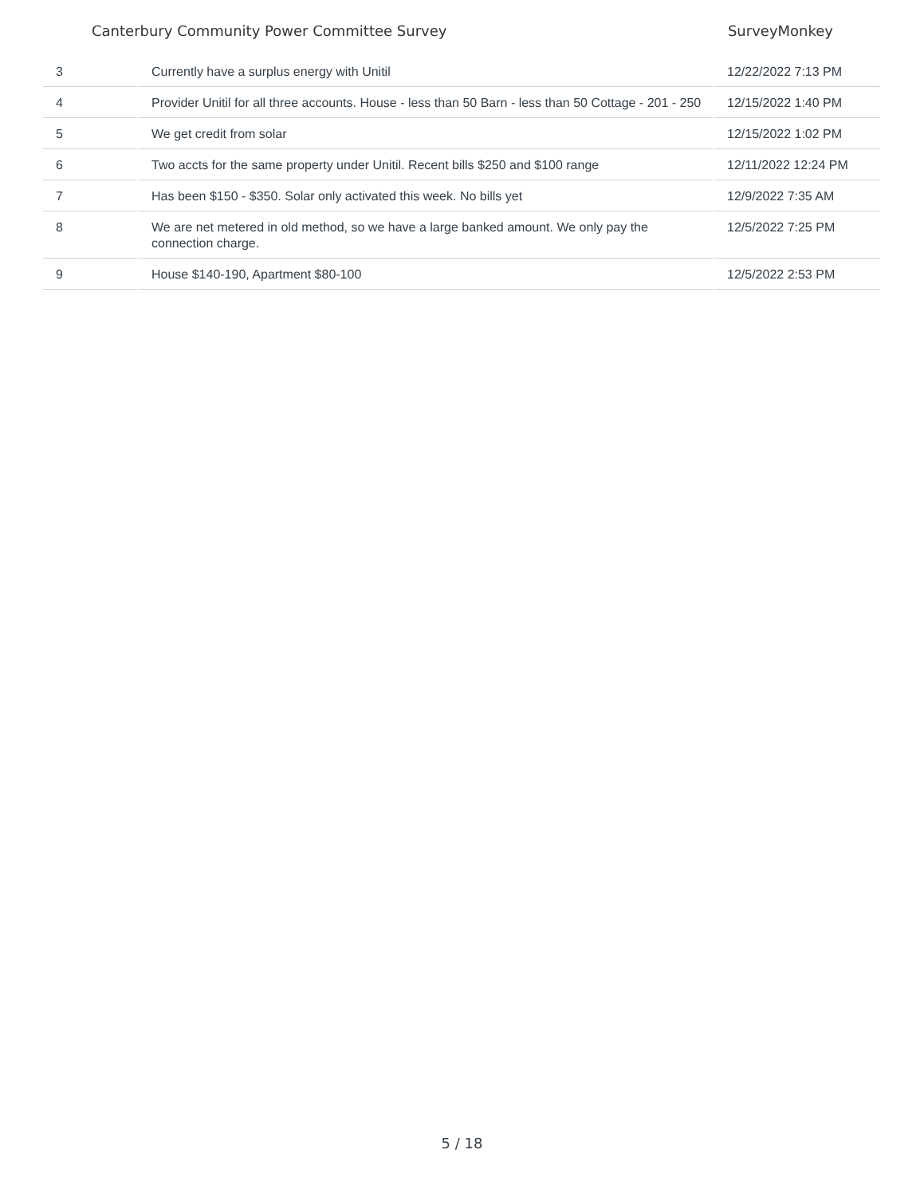Canterbury Community Power Committee Survey SurveyMonkey
| 3 | Currently have a surplus energy with Unitil | 12/22/2022 7:13 PM |
| 4 | Provider Unitil for all three accounts. House - less than 50 Barn - less than 50 Cottage - 201 - 250 | 12/15/2022 1:40 PM |
| 5 | We get credit from solar | 12/15/2022 1:02 PM |
| 6 | Two accts for the same property under Unitil. Recent bills $250 and $100 range | 12/11/2022 12:24 PM |
| 7 | Has been $150 - $350. Solar only activated this week. No bills yet | 12/9/2022 7:35 AM |
| 8 | We are net metered in old method, so we have a large banked amount. We only pay the connection charge. | 12/5/2022 7:25 PM |
| 9 | House $140-190, Apartment $80-100 | 12/5/2022 2:53 PM |
5 / 18